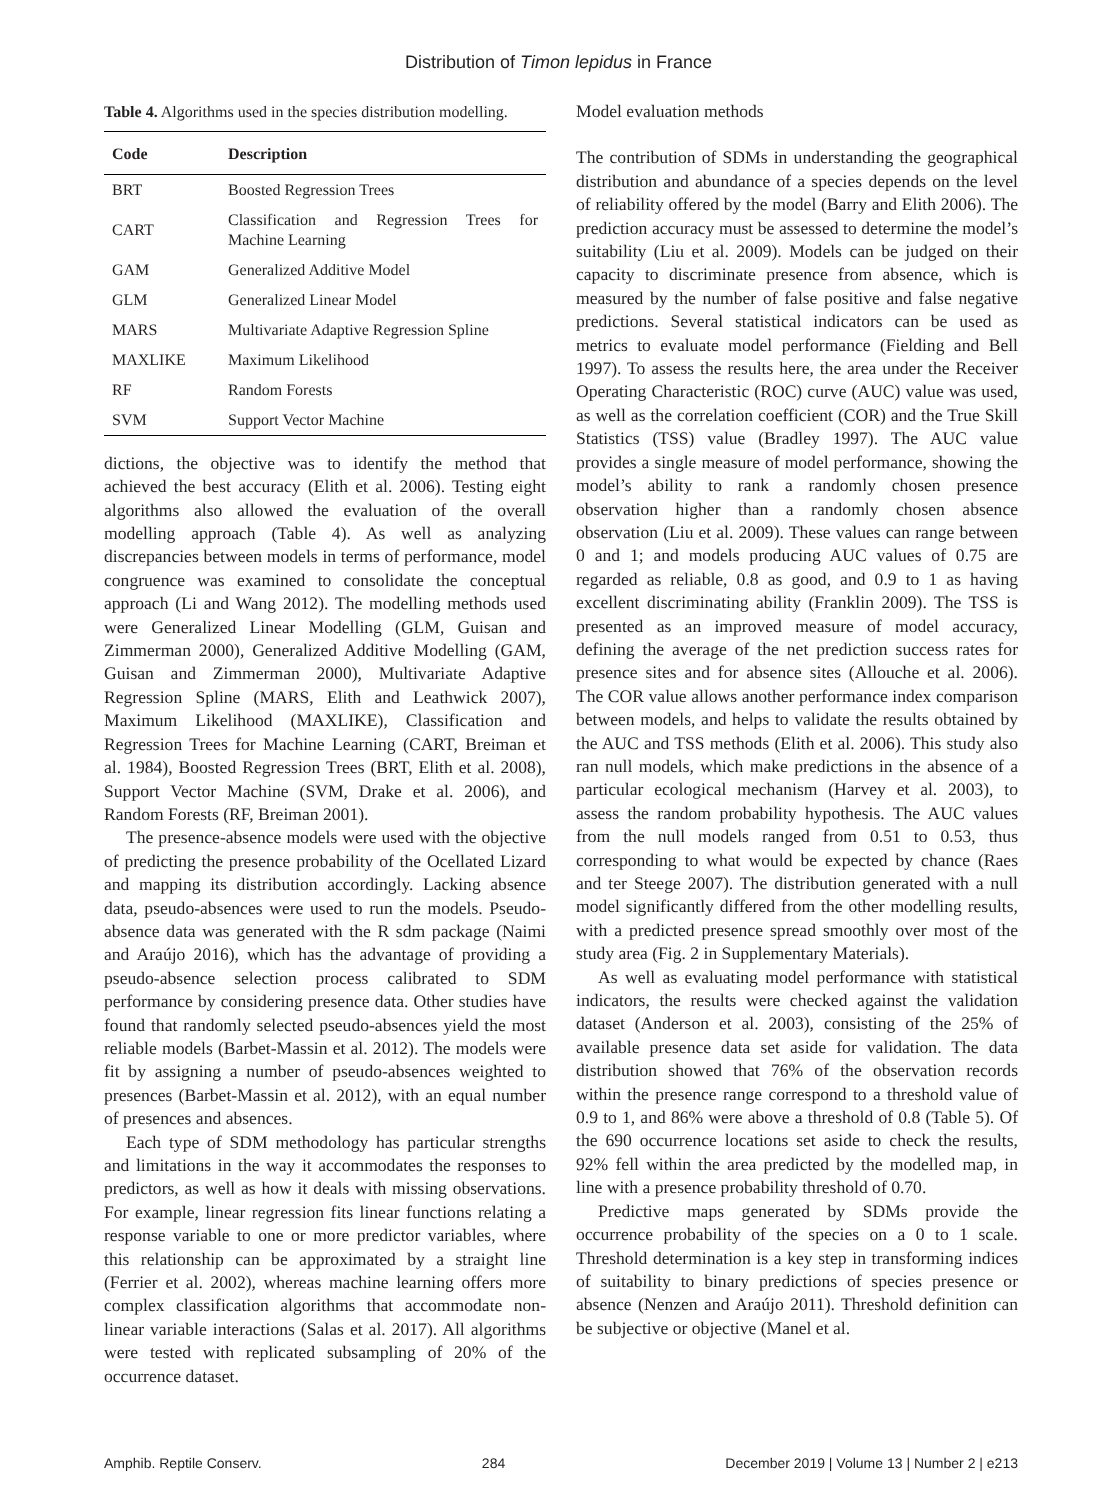Distribution of Timon lepidus in France
Table 4. Algorithms used in the species distribution modelling.
| Code | Description |
| --- | --- |
| BRT | Boosted Regression Trees |
| CART | Classification and Regression Trees for Machine Learning |
| GAM | Generalized Additive Model |
| GLM | Generalized Linear Model |
| MARS | Multivariate Adaptive Regression Spline |
| MAXLIKE | Maximum Likelihood |
| RF | Random Forests |
| SVM | Support Vector Machine |
dictions, the objective was to identify the method that achieved the best accuracy (Elith et al. 2006). Testing eight algorithms also allowed the evaluation of the overall modelling approach (Table 4). As well as analyzing discrepancies between models in terms of performance, model congruence was examined to consolidate the conceptual approach (Li and Wang 2012). The modelling methods used were Generalized Linear Modelling (GLM, Guisan and Zimmerman 2000), Generalized Additive Modelling (GAM, Guisan and Zimmerman 2000), Multivariate Adaptive Regression Spline (MARS, Elith and Leathwick 2007), Maximum Likelihood (MAXLIKE), Classification and Regression Trees for Machine Learning (CART, Breiman et al. 1984), Boosted Regression Trees (BRT, Elith et al. 2008), Support Vector Machine (SVM, Drake et al. 2006), and Random Forests (RF, Breiman 2001).
The presence-absence models were used with the objective of predicting the presence probability of the Ocellated Lizard and mapping its distribution accordingly. Lacking absence data, pseudo-absences were used to run the models. Pseudo-absence data was generated with the R sdm package (Naimi and Araújo 2016), which has the advantage of providing a pseudo-absence selection process calibrated to SDM performance by considering presence data. Other studies have found that randomly selected pseudo-absences yield the most reliable models (Barbet-Massin et al. 2012). The models were fit by assigning a number of pseudo-absences weighted to presences (Barbet-Massin et al. 2012), with an equal number of presences and absences.
Each type of SDM methodology has particular strengths and limitations in the way it accommodates the responses to predictors, as well as how it deals with missing observations. For example, linear regression fits linear functions relating a response variable to one or more predictor variables, where this relationship can be approximated by a straight line (Ferrier et al. 2002), whereas machine learning offers more complex classification algorithms that accommodate non-linear variable interactions (Salas et al. 2017). All algorithms were tested with replicated subsampling of 20% of the occurrence dataset.
Model evaluation methods
The contribution of SDMs in understanding the geographical distribution and abundance of a species depends on the level of reliability offered by the model (Barry and Elith 2006). The prediction accuracy must be assessed to determine the model’s suitability (Liu et al. 2009). Models can be judged on their capacity to discriminate presence from absence, which is measured by the number of false positive and false negative predictions. Several statistical indicators can be used as metrics to evaluate model performance (Fielding and Bell 1997). To assess the results here, the area under the Receiver Operating Characteristic (ROC) curve (AUC) value was used, as well as the correlation coefficient (COR) and the True Skill Statistics (TSS) value (Bradley 1997). The AUC value provides a single measure of model performance, showing the model’s ability to rank a randomly chosen presence observation higher than a randomly chosen absence observation (Liu et al. 2009). These values can range between 0 and 1; and models producing AUC values of 0.75 are regarded as reliable, 0.8 as good, and 0.9 to 1 as having excellent discriminating ability (Franklin 2009). The TSS is presented as an improved measure of model accuracy, defining the average of the net prediction success rates for presence sites and for absence sites (Allouche et al. 2006). The COR value allows another performance index comparison between models, and helps to validate the results obtained by the AUC and TSS methods (Elith et al. 2006). This study also ran null models, which make predictions in the absence of a particular ecological mechanism (Harvey et al. 2003), to assess the random probability hypothesis. The AUC values from the null models ranged from 0.51 to 0.53, thus corresponding to what would be expected by chance (Raes and ter Steege 2007). The distribution generated with a null model significantly differed from the other modelling results, with a predicted presence spread smoothly over most of the study area (Fig. 2 in Supplementary Materials).
As well as evaluating model performance with statistical indicators, the results were checked against the validation dataset (Anderson et al. 2003), consisting of the 25% of available presence data set aside for validation. The data distribution showed that 76% of the observation records within the presence range correspond to a threshold value of 0.9 to 1, and 86% were above a threshold of 0.8 (Table 5). Of the 690 occurrence locations set aside to check the results, 92% fell within the area predicted by the modelled map, in line with a presence probability threshold of 0.70.
Predictive maps generated by SDMs provide the occurrence probability of the species on a 0 to 1 scale. Threshold determination is a key step in transforming indices of suitability to binary predictions of species presence or absence (Nenzen and Araújo 2011). Threshold definition can be subjective or objective (Manel et al.
Amphib. Reptile Conserv. 284 December 2019 | Volume 13 | Number 2 | e213